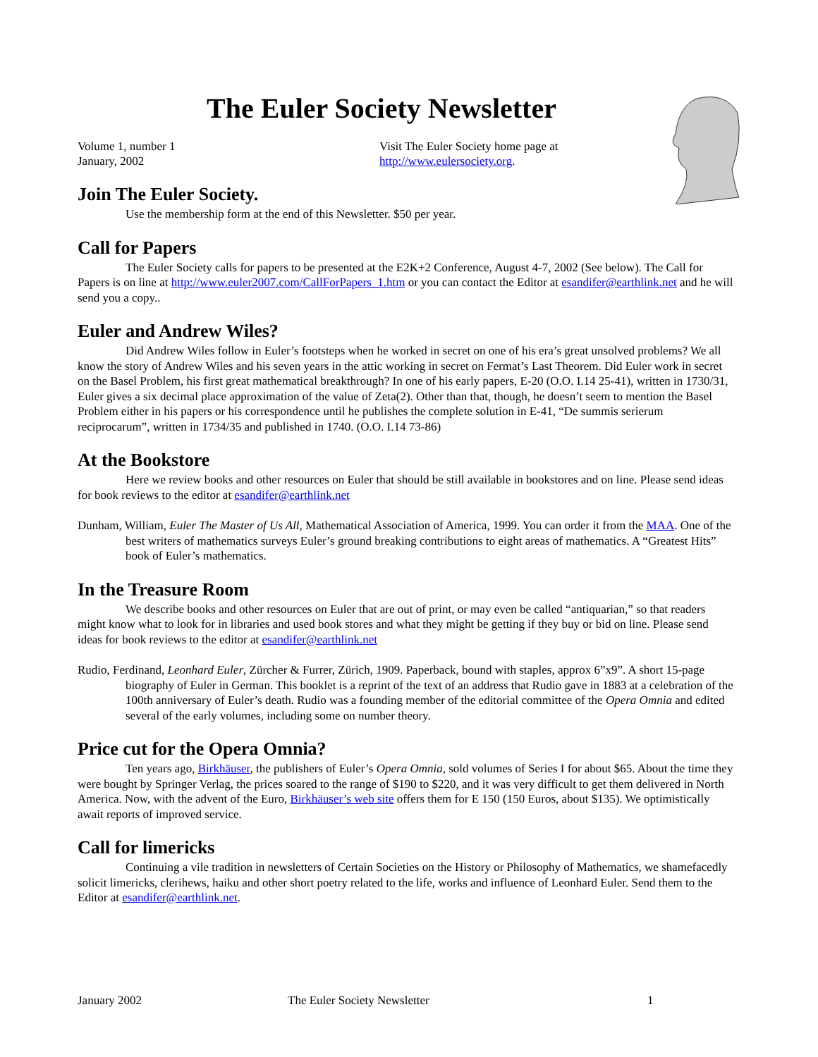The Euler Society Newsletter
Volume 1, number 1
January, 2002
Visit The Euler Society home page at
http://www.eulersociety.org.
Join The Euler Society.
Use the membership form at the end of this Newsletter. $50 per year.
Call for Papers
The Euler Society calls for papers to be presented at the E2K+2 Conference, August 4-7, 2002 (See below). The Call for Papers is on line at http://www.euler2007.com/CallForPapers_1.htm or you can contact the Editor at esandifer@earthlink.net and he will send you a copy..
Euler and Andrew Wiles?
Did Andrew Wiles follow in Euler’s footsteps when he worked in secret on one of his era’s great unsolved problems? We all know the story of Andrew Wiles and his seven years in the attic working in secret on Fermat’s Last Theorem. Did Euler work in secret on the Basel Problem, his first great mathematical breakthrough? In one of his early papers, E-20 (O.O. I.14 25-41), written in 1730/31, Euler gives a six decimal place approximation of the value of Zeta(2). Other than that, though, he doesn’t seem to mention the Basel Problem either in his papers or his correspondence until he publishes the complete solution in E-41, “De summis serierum reciprocarum”, written in 1734/35 and published in 1740. (O.O. I.14 73-86)
At the Bookstore
Here we review books and other resources on Euler that should be still available in bookstores and on line. Please send ideas for book reviews to the editor at esandifer@earthlink.net
Dunham, William, Euler The Master of Us All, Mathematical Association of America, 1999. You can order it from the MAA. One of the best writers of mathematics surveys Euler’s ground breaking contributions to eight areas of mathematics. A “Greatest Hits” book of Euler’s mathematics.
In the Treasure Room
We describe books and other resources on Euler that are out of print, or may even be called “antiquarian,” so that readers might know what to look for in libraries and used book stores and what they might be getting if they buy or bid on line. Please send ideas for book reviews to the editor at esandifer@earthlink.net
Rudio, Ferdinand, Leonhard Euler, Zürcher & Furrer, Zürich, 1909. Paperback, bound with staples, approx 6”x9”. A short 15-page biography of Euler in German. This booklet is a reprint of the text of an address that Rudio gave in 1883 at a celebration of the 100th anniversary of Euler’s death. Rudio was a founding member of the editorial committee of the Opera Omnia and edited several of the early volumes, including some on number theory.
Price cut for the Opera Omnia?
Ten years ago, Birkhäuser, the publishers of Euler’s Opera Omnia, sold volumes of Series I for about $65. About the time they were bought by Springer Verlag, the prices soared to the range of $190 to $220, and it was very difficult to get them delivered in North America. Now, with the advent of the Euro, Birkhäuser’s web site offers them for E 150 (150 Euros, about $135). We optimistically await reports of improved service.
Call for limericks
Continuing a vile tradition in newsletters of Certain Societies on the History or Philosophy of Mathematics, we shamefacedly solicit limericks, clerihews, haiku and other short poetry related to the life, works and influence of Leonhard Euler. Send them to the Editor at esandifer@earthlink.net.
January 2002 The Euler Society Newsletter 1